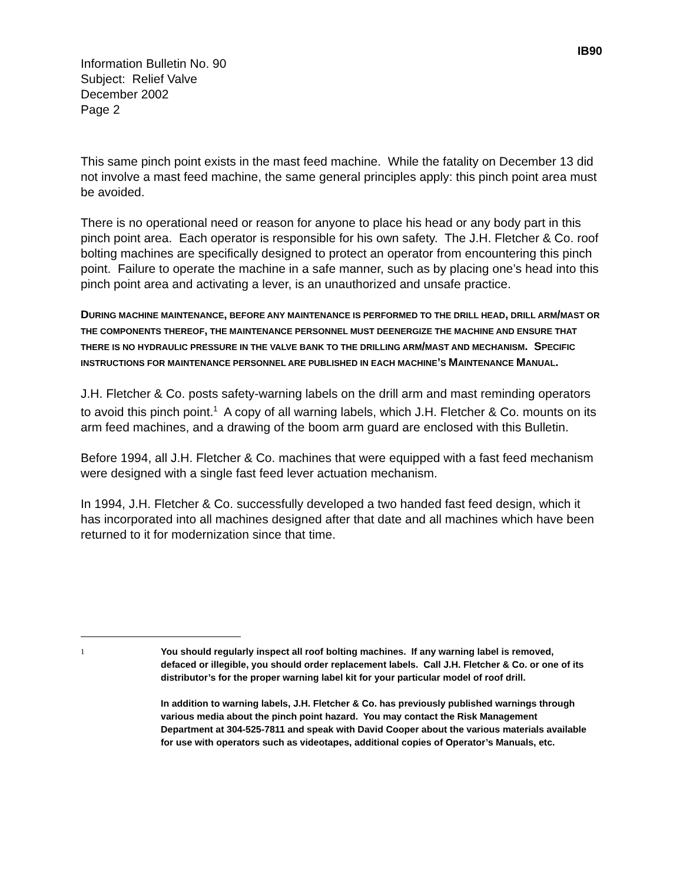IB90
Information Bulletin No. 90
Subject: Relief Valve
December 2002
Page 2
This same pinch point exists in the mast feed machine. While the fatality on December 13 did not involve a mast feed machine, the same general principles apply: this pinch point area must be avoided.
There is no operational need or reason for anyone to place his head or any body part in this pinch point area. Each operator is responsible for his own safety. The J.H. Fletcher & Co. roof bolting machines are specifically designed to protect an operator from encountering this pinch point. Failure to operate the machine in a safe manner, such as by placing one’s head into this pinch point area and activating a lever, is an unauthorized and unsafe practice.
DURING MACHINE MAINTENANCE, BEFORE ANY MAINTENANCE IS PERFORMED TO THE DRILL HEAD, DRILL ARM/MAST OR THE COMPONENTS THEREOF, THE MAINTENANCE PERSONNEL MUST DEENERGIZE THE MACHINE AND ENSURE THAT THERE IS NO HYDRAULIC PRESSURE IN THE VALVE BANK TO THE DRILLING ARM/MAST AND MECHANISM. SPECIFIC INSTRUCTIONS FOR MAINTENANCE PERSONNEL ARE PUBLISHED IN EACH MACHINE’S MAINTENANCE MANUAL.
J.H. Fletcher & Co. posts safety-warning labels on the drill arm and mast reminding operators to avoid this pinch point.<sup>1</sup> A copy of all warning labels, which J.H. Fletcher & Co. mounts on its arm feed machines, and a drawing of the boom arm guard are enclosed with this Bulletin.
Before 1994, all J.H. Fletcher & Co. machines that were equipped with a fast feed mechanism were designed with a single fast feed lever actuation mechanism.
In 1994, J.H. Fletcher & Co. successfully developed a two handed fast feed design, which it has incorporated into all machines designed after that date and all machines which have been returned to it for modernization since that time.
1
You should regularly inspect all roof bolting machines. If any warning label is removed, defaced or illegible, you should order replacement labels. Call J.H. Fletcher & Co. or one of its distributor’s for the proper warning label kit for your particular model of roof drill.
In addition to warning labels, J.H. Fletcher & Co. has previously published warnings through various media about the pinch point hazard. You may contact the Risk Management Department at 304-525-7811 and speak with David Cooper about the various materials available for use with operators such as videotapes, additional copies of Operator’s Manuals, etc.